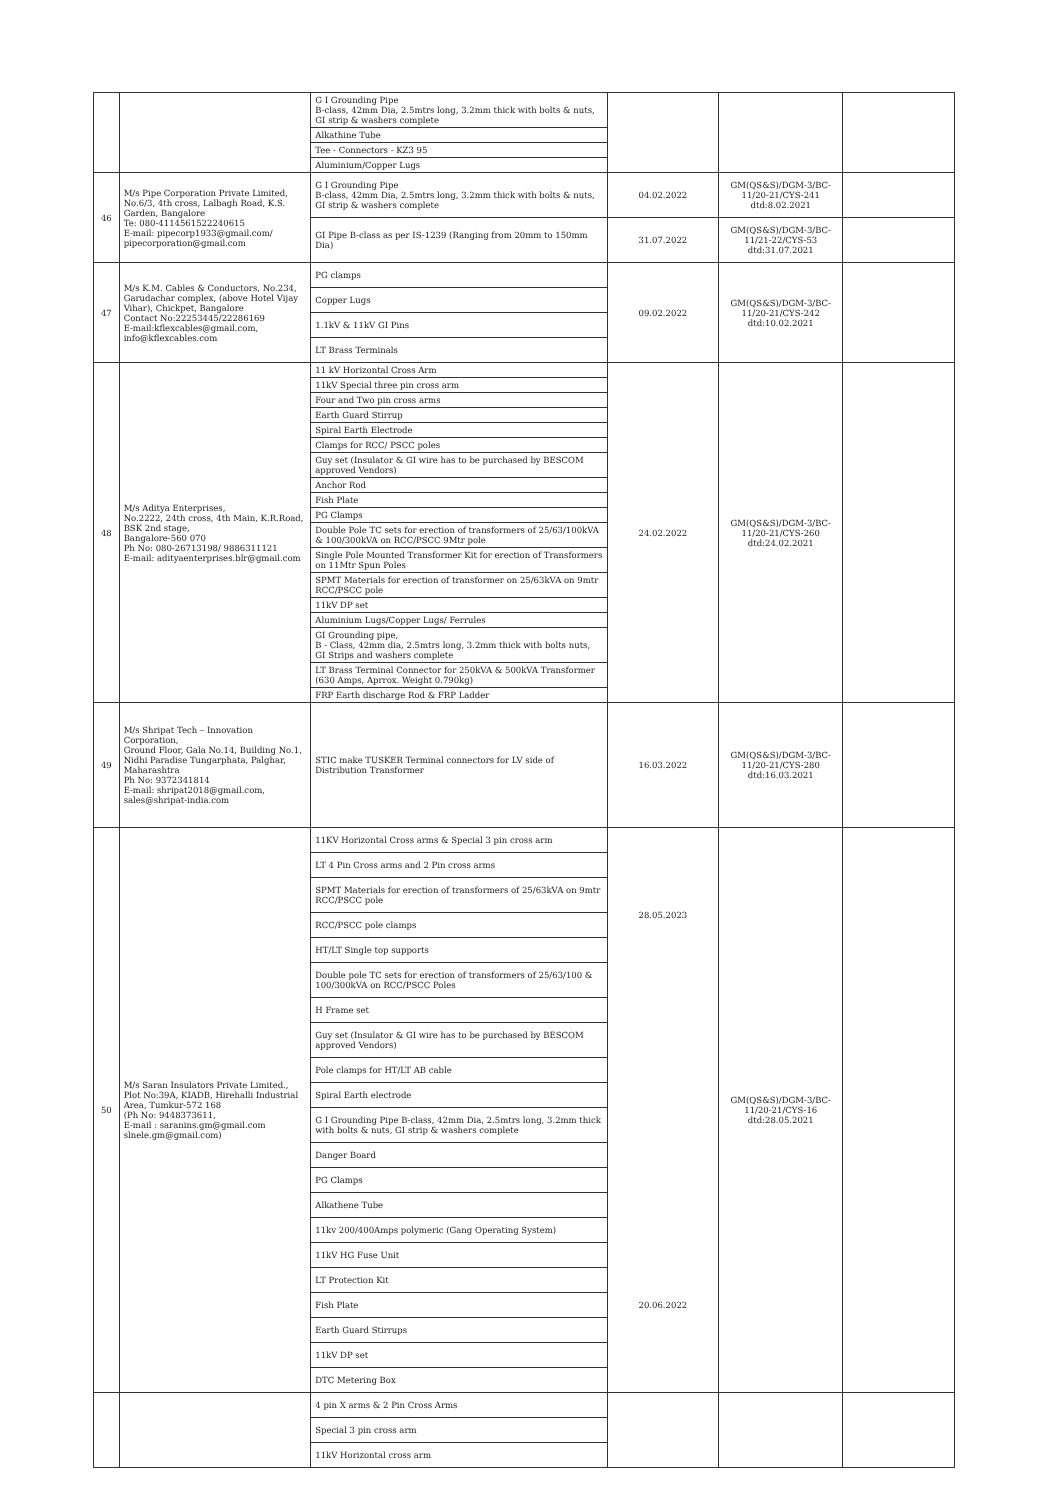| | | G I Grounding Pipe B-class, 42mm Dia, 2.5mtrs long, 3.2mm thick with bolts & nuts, GI strip & washers complete Alkathine Tube Tee - Connectors - KZ3 95 Aluminium/Copper Lugs | | | |
| 46 | M/s Pipe Corporation Private Limited, No.6/3, 4th cross, Lalbagh Road, K.S. Garden, Bangalore Te: 080-4114561522240615 E-mail: pipecorp1933@gmail.com/ pipecorporation@gmail.com | G I Grounding Pipe B-class, 42mm Dia, 2.5mtrs long, 3.2mm thick with bolts & nuts, GI strip & washers complete | 04.02.2022 | GM(QS&S)/DGM-3/BC-11/20-21/CYS-241 dtd:8.02.2021 | |
| | | GI Pipe B-class as per IS-1239 (Ranging from 20mm to 150mm Dia) | 31.07.2022 | GM(QS&S)/DGM-3/BC-11/21-22/CYS-53 dtd:31.07.2021 | |
| 47 | M/s K.M. Cables & Conductors, No.234, Garudachar complex, (above Hotel Vijay Vihar), Chickpet, Bangalore Contact No:22253445/22286169 E-mail:kflexcables@gmail.com, info@kflexcables.com | PG clamps Copper Lugs 1.1kV & 11kV GI Pins LT Brass Terminals | 09.02.2022 | GM(QS&S)/DGM-3/BC-11/20-21/CYS-242 dtd:10.02.2021 | |
| 48 | M/s Aditya Enterprises, No.2222, 24th cross, 4th Main, K.R.Road, BSK 2nd stage, Bangalore-560 070 Ph No: 080-26713198/ 9886311121 E-mail: adityaenterprises.blr@gmail.com | 11 kV Horizontal Cross Arm 11kV Special three pin cross arm Four and Two pin cross arms Earth Guard Stirrup Spiral Earth Electrode Clamps for RCC/ PSCC poles Guy set (Insulator & GI wire has to be purchased by BESCOM approved Vendors) Anchor Rod Fish Plate PG Clamps Double Pole TC sets for erection of transformers of 25/63/100kVA & 100/300kVA on RCC/PSCC 9Mtr pole Single Pole Mounted Transformer Kit for erection of Transformers on 11Mtr Spun Poles SPMT Materials for erection of transformer on 25/63kVA on 9mtr RCC/PSCC pole 11kV DP set Aluminium Lugs/Copper Lugs/ Ferrules GI Grounding pipe, B - Class, 42mm dia, 2.5mtrs long, 3.2mm thick with bolts nuts, GI Strips and washers complete LT Brass Terminal Connector for 250kVA & 500kVA Transformer (630 Amps, Aprrox. Weight 0.790kg) FRP Earth discharge Rod & FRP Ladder | 24.02.2022 | GM(QS&S)/DGM-3/BC-11/20-21/CYS-260 dtd:24.02.2021 | |
| 49 | M/s Shripat Tech – Innovation Corporation, Ground Floor, Gala No.14, Building No.1, Nidhi Paradise Tungarphata, Palghar, Maharashtra Ph No: 9372341814 E-mail: shripat2018@gmail.com, sales@shripat-india.com | STIC make TUSKER Terminal connectors for LV side of Distribution Transformer | 16.03.2022 | GM(QS&S)/DGM-3/BC-11/20-21/CYS-280 dtd:16.03.2021 | |
| 50 | M/s Saran Insulators Private Limited., Plot No:39A, KIADB, Hirehalli Industrial Area, Tumkur-572 168 (Ph No: 9448373611, E-mail : saranins.gm@gmail.com slnele.gm@gmail.com) | 11KV Horizontal Cross arms & Special 3 pin cross arm LT 4 Pin Cross arms and 2 Pin cross arms SPMT Materials for erection of transformers of 25/63kVA on 9mtr RCC/PSCC pole RCC/PSCC pole clamps HT/LT Single top supports Double pole TC sets for erection of transformers of 25/63/100 & 100/300kVA on RCC/PSCC Poles H Frame set Guy set (Insulator & GI wire has to be purchased by BESCOM approved Vendors) Pole clamps for HT/LT AB cable Spiral Earth electrode G I Grounding Pipe B-class, 42mm Dia, 2.5mtrs long, 3.2mm thick with bolts & nuts, GI strip & washers complete Danger Board PG Clamps Alkathene Tube 11kv 200/400Amps polymeric (Gang Operating System) 11kV HG Fuse Unit LT Protection Kit Fish Plate Earth Guard Stirrups 11kV DP set DTC Metering Box | 28.05.2023 20.06.2022 | GM(QS&S)/DGM-3/BC-11/20-21/CYS-16 dtd:28.05.2021 | |
| | | 4 pin X arms & 2 Pin Cross Arms Special 3 pin cross arm 11kV Horizontal cross arm | | | |